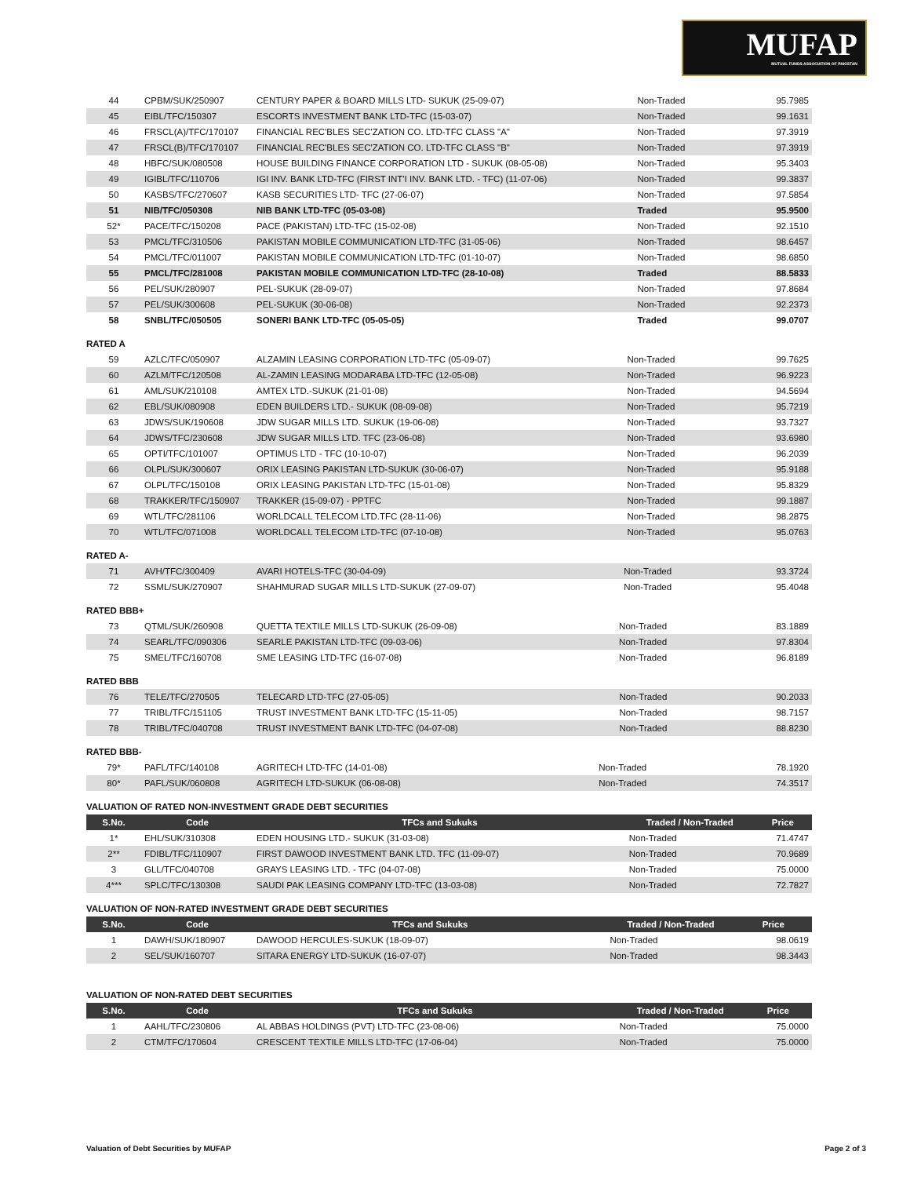MUFAP
MUTUAL FUNDS ASSOCIATION OF PAKISTAN
| 44 | CPBM/SUK/250907 | CENTURY PAPER & BOARD MILLS LTD- SUKUK (25-09-07) | Non-Traded | 95.7985 |
| 45 | EIBL/TFC/150307 | ESCORTS INVESTMENT BANK LTD-TFC (15-03-07) | Non-Traded | 99.1631 |
| 46 | FRSCL(A)/TFC/170107 | FINANCIAL REC'BLES SEC'ZATION CO. LTD-TFC CLASS "A" | Non-Traded | 97.3919 |
| 47 | FRSCL(B)/TFC/170107 | FINANCIAL REC'BLES SEC'ZATION CO. LTD-TFC CLASS "B" | Non-Traded | 97.3919 |
| 48 | HBFC/SUK/080508 | HOUSE BUILDING FINANCE CORPORATION LTD - SUKUK (08-05-08) | Non-Traded | 95.3403 |
| 49 | IGIBL/TFC/110706 | IGI INV. BANK LTD-TFC (FIRST INT'I INV. BANK LTD. - TFC) (11-07-06) | Non-Traded | 99.3837 |
| 50 | KASBS/TFC/270607 | KASB SECURITIES LTD- TFC (27-06-07) | Non-Traded | 97.5854 |
| 51 | NIB/TFC/050308 | NIB BANK LTD-TFC (05-03-08) | Traded | 95.9500 |
| 52* | PACE/TFC/150208 | PACE (PAKISTAN) LTD-TFC (15-02-08) | Non-Traded | 92.1510 |
| 53 | PMCL/TFC/310506 | PAKISTAN MOBILE COMMUNICATION LTD-TFC (31-05-06) | Non-Traded | 98.6457 |
| 54 | PMCL/TFC/011007 | PAKISTAN MOBILE COMMUNICATION LTD-TFC (01-10-07) | Non-Traded | 98.6850 |
| 55 | PMCL/TFC/281008 | PAKISTAN MOBILE COMMUNICATION LTD-TFC (28-10-08) | Traded | 88.5833 |
| 56 | PEL/SUK/280907 | PEL-SUKUK (28-09-07) | Non-Traded | 97.8684 |
| 57 | PEL/SUK/300608 | PEL-SUKUK (30-06-08) | Non-Traded | 92.2373 |
| 58 | SNBL/TFC/050505 | SONERI BANK LTD-TFC (05-05-05) | Traded | 99.0707 |
RATED A
| 59 | AZLC/TFC/050907 | ALZAMIN LEASING CORPORATION LTD-TFC (05-09-07) | Non-Traded | 99.7625 |
| 60 | AZLM/TFC/120508 | AL-ZAMIN LEASING MODARABA LTD-TFC (12-05-08) | Non-Traded | 96.9223 |
| 61 | AML/SUK/210108 | AMTEX LTD.-SUKUK (21-01-08) | Non-Traded | 94.5694 |
| 62 | EBL/SUK/080908 | EDEN BUILDERS LTD.- SUKUK (08-09-08) | Non-Traded | 95.7219 |
| 63 | JDWS/SUK/190608 | JDW SUGAR MILLS LTD. SUKUK (19-06-08) | Non-Traded | 93.7327 |
| 64 | JDWS/TFC/230608 | JDW SUGAR MILLS LTD. TFC (23-06-08) | Non-Traded | 93.6980 |
| 65 | OPTI/TFC/101007 | OPTIMUS LTD - TFC (10-10-07) | Non-Traded | 96.2039 |
| 66 | OLPL/SUK/300607 | ORIX LEASING PAKISTAN LTD-SUKUK (30-06-07) | Non-Traded | 95.9188 |
| 67 | OLPL/TFC/150108 | ORIX LEASING PAKISTAN LTD-TFC (15-01-08) | Non-Traded | 95.8329 |
| 68 | TRAKKER/TFC/150907 | TRAKKER (15-09-07) - PPTFC | Non-Traded | 99.1887 |
| 69 | WTL/TFC/281106 | WORLDCALL TELECOM LTD.TFC (28-11-06) | Non-Traded | 98.2875 |
| 70 | WTL/TFC/071008 | WORLDCALL TELECOM LTD-TFC (07-10-08) | Non-Traded | 95.0763 |
RATED A-
| 71 | AVH/TFC/300409 | AVARI HOTELS-TFC (30-04-09) | Non-Traded | 93.3724 |
| 72 | SSML/SUK/270907 | SHAHMURAD SUGAR MILLS LTD-SUKUK (27-09-07) | Non-Traded | 95.4048 |
RATED BBB+
| 73 | QTML/SUK/260908 | QUETTA TEXTILE MILLS LTD-SUKUK (26-09-08) | Non-Traded | 83.1889 |
| 74 | SEARL/TFC/090306 | SEARLE PAKISTAN LTD-TFC (09-03-06) | Non-Traded | 97.8304 |
| 75 | SMEL/TFC/160708 | SME LEASING LTD-TFC (16-07-08) | Non-Traded | 96.8189 |
RATED BBB
| 76 | TELE/TFC/270505 | TELECARD LTD-TFC (27-05-05) | Non-Traded | 90.2033 |
| 77 | TRIBL/TFC/151105 | TRUST INVESTMENT BANK LTD-TFC (15-11-05) | Non-Traded | 98.7157 |
| 78 | TRIBL/TFC/040708 | TRUST INVESTMENT BANK LTD-TFC (04-07-08) | Non-Traded | 88.8230 |
RATED BBB-
| 79* | PAFL/TFC/140108 | AGRITECH LTD-TFC (14-01-08) | Non-Traded | 78.1920 |
| 80* | PAFL/SUK/060808 | AGRITECH LTD-SUKUK (06-08-08) | Non-Traded | 74.3517 |
VALUATION OF RATED NON-INVESTMENT GRADE DEBT SECURITIES
| S.No. | Code | TFCs and Sukuks | Traded / Non-Traded | Price |
| --- | --- | --- | --- | --- |
| 1* | EHL/SUK/310308 | EDEN HOUSING LTD.- SUKUK (31-03-08) | Non-Traded | 71.4747 |
| 2** | FDIBL/TFC/110907 | FIRST DAWOOD INVESTMENT BANK LTD. TFC (11-09-07) | Non-Traded | 70.9689 |
| 3 | GLL/TFC/040708 | GRAYS LEASING LTD. - TFC (04-07-08) | Non-Traded | 75.0000 |
| 4*** | SPLC/TFC/130308 | SAUDI PAK LEASING COMPANY LTD-TFC (13-03-08) | Non-Traded | 72.7827 |
VALUATION OF NON-RATED INVESTMENT GRADE DEBT SECURITIES
| S.No. | Code | TFCs and Sukuks | Traded / Non-Traded | Price |
| --- | --- | --- | --- | --- |
| 1 | DAWH/SUK/180907 | DAWOOD HERCULES-SUKUK (18-09-07) | Non-Traded | 98.0619 |
| 2 | SEL/SUK/160707 | SITARA ENERGY LTD-SUKUK (16-07-07) | Non-Traded | 98.3443 |
VALUATION OF NON-RATED DEBT SECURITIES
| S.No. | Code | TFCs and Sukuks | Traded / Non-Traded | Price |
| --- | --- | --- | --- | --- |
| 1 | AAHL/TFC/230806 | AL ABBAS HOLDINGS (PVT) LTD-TFC (23-08-06) | Non-Traded | 75.0000 |
| 2 | CTM/TFC/170604 | CRESCENT TEXTILE MILLS LTD-TFC (17-06-04) | Non-Traded | 75.0000 |
Valuation of Debt Securities by MUFAP Page 2 of 3